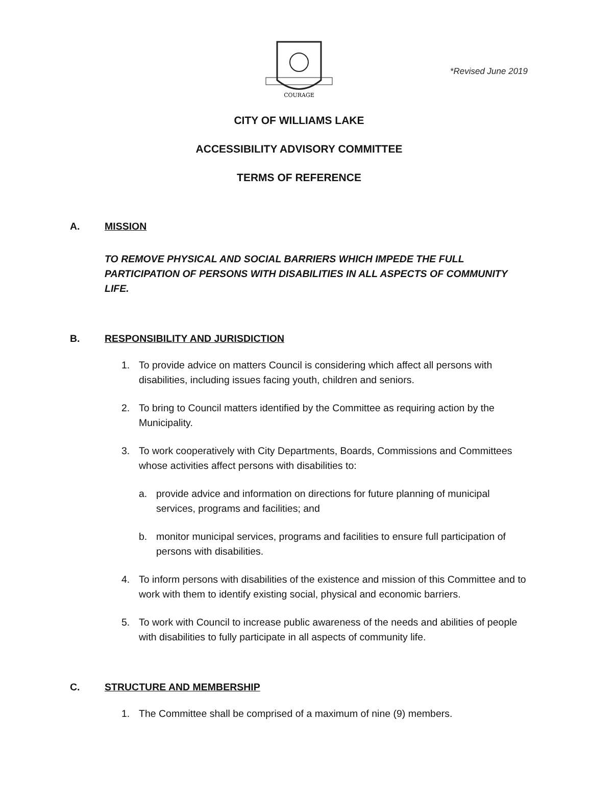*Revised June 2019
COURAGE
CITY OF WILLIAMS LAKE
ACCESSIBILITY ADVISORY COMMITTEE
TERMS OF REFERENCE
A. MISSION
TO REMOVE PHYSICAL AND SOCIAL BARRIERS WHICH IMPEDE THE FULL PARTICIPATION OF PERSONS WITH DISABILITIES IN ALL ASPECTS OF COMMUNITY LIFE.
B. RESPONSIBILITY AND JURISDICTION
1. To provide advice on matters Council is considering which affect all persons with disabilities, including issues facing youth, children and seniors.
2. To bring to Council matters identified by the Committee as requiring action by the Municipality.
3. To work cooperatively with City Departments, Boards, Commissions and Committees whose activities affect persons with disabilities to:
a. provide advice and information on directions for future planning of municipal services, programs and facilities; and
b. monitor municipal services, programs and facilities to ensure full participation of persons with disabilities.
4. To inform persons with disabilities of the existence and mission of this Committee and to work with them to identify existing social, physical and economic barriers.
5. To work with Council to increase public awareness of the needs and abilities of people with disabilities to fully participate in all aspects of community life.
C. STRUCTURE AND MEMBERSHIP
1. The Committee shall be comprised of a maximum of nine (9) members.